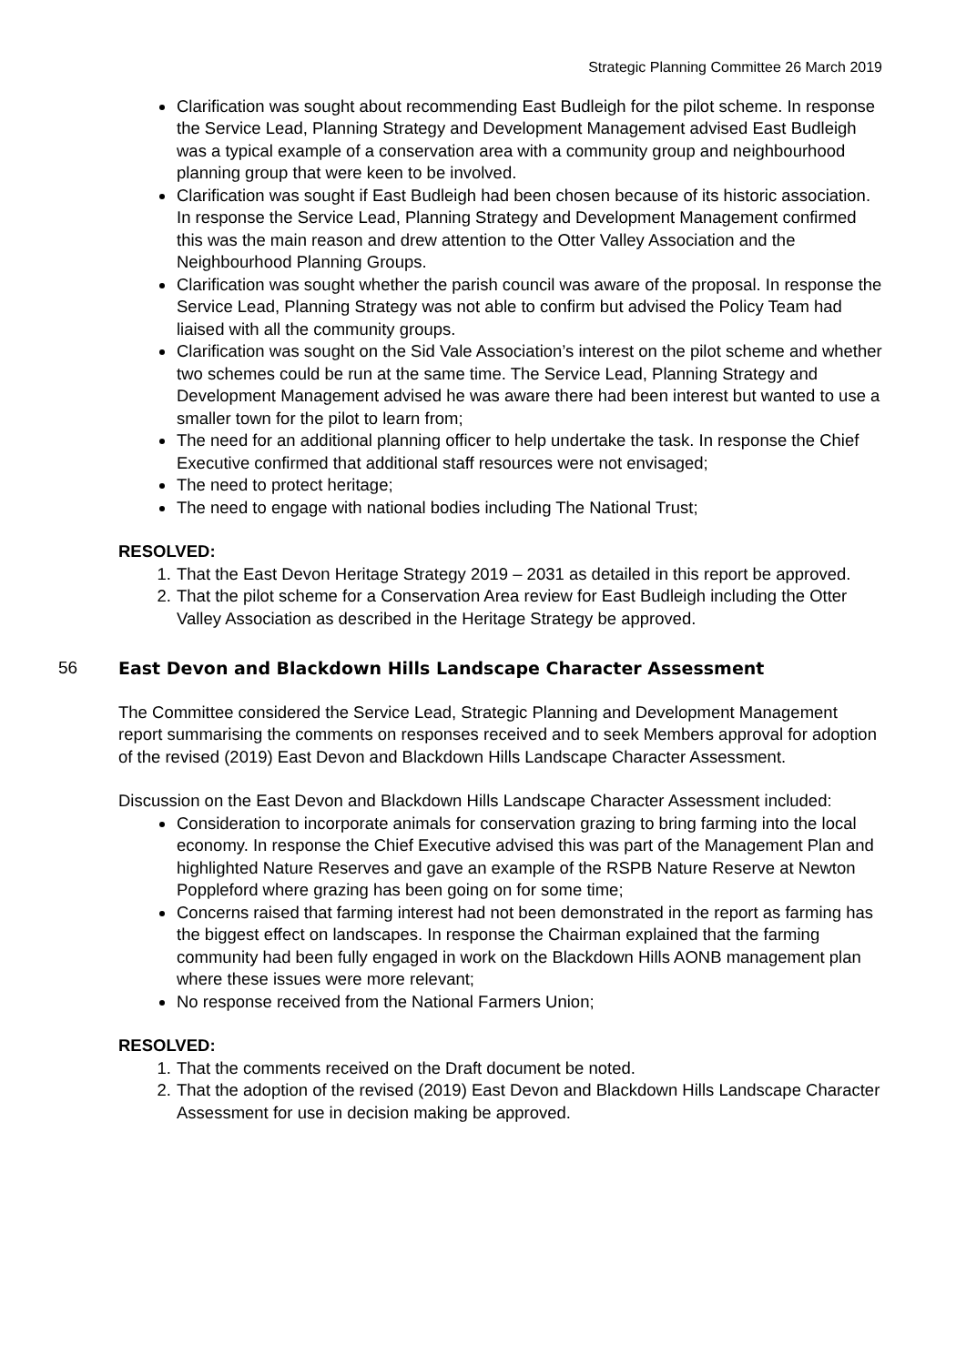Strategic Planning Committee 26 March 2019
Clarification was sought about recommending East Budleigh for the pilot scheme. In response the Service Lead, Planning Strategy and Development Management advised East Budleigh was a typical example of a conservation area with a community group and neighbourhood planning group that were keen to be involved.
Clarification was sought if East Budleigh had been chosen because of its historic association. In response the Service Lead, Planning Strategy and Development Management confirmed this was the main reason and drew attention to the Otter Valley Association and the Neighbourhood Planning Groups.
Clarification was sought whether the parish council was aware of the proposal. In response the Service Lead, Planning Strategy was not able to confirm but advised the Policy Team had liaised with all the community groups.
Clarification was sought on the Sid Vale Association’s interest on the pilot scheme and whether two schemes could be run at the same time. The Service Lead, Planning Strategy and Development Management advised he was aware there had been interest but wanted to use a smaller town for the pilot to learn from;
The need for an additional planning officer to help undertake the task. In response the Chief Executive confirmed that additional staff resources were not envisaged;
The need to protect heritage;
The need to engage with national bodies including The National Trust;
RESOLVED:
1. That the East Devon Heritage Strategy 2019 – 2031 as detailed in this report be approved.
2. That the pilot scheme for a Conservation Area review for East Budleigh including the Otter Valley Association as described in the Heritage Strategy be approved.
56 East Devon and Blackdown Hills Landscape Character Assessment
The Committee considered the Service Lead, Strategic Planning and Development Management report summarising the comments on responses received and to seek Members approval for adoption of the revised (2019) East Devon and Blackdown Hills Landscape Character Assessment.
Discussion on the East Devon and Blackdown Hills Landscape Character Assessment included:
Consideration to incorporate animals for conservation grazing to bring farming into the local economy. In response the Chief Executive advised this was part of the Management Plan and highlighted Nature Reserves and gave an example of the RSPB Nature Reserve at Newton Poppleford where grazing has been going on for some time;
Concerns raised that farming interest had not been demonstrated in the report as farming has the biggest effect on landscapes. In response the Chairman explained that the farming community had been fully engaged in work on the Blackdown Hills AONB management plan where these issues were more relevant;
No response received from the National Farmers Union;
RESOLVED:
1. That the comments received on the Draft document be noted.
2. That the adoption of the revised (2019) East Devon and Blackdown Hills Landscape Character Assessment for use in decision making be approved.